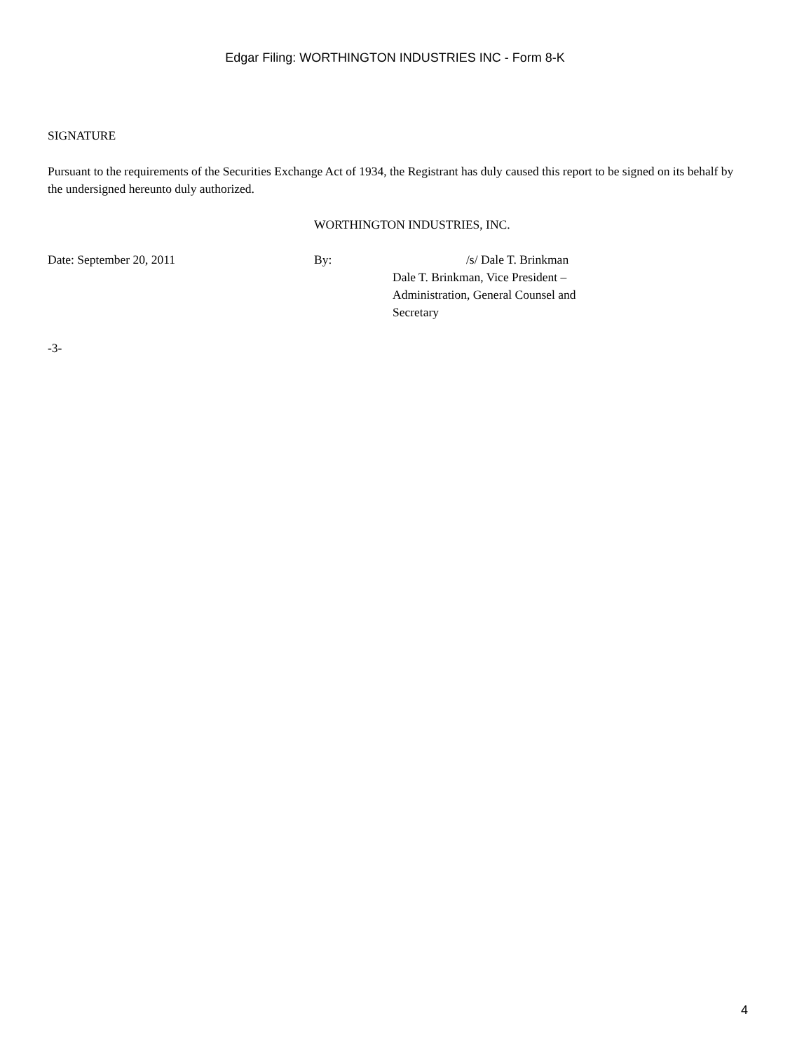Edgar Filing: WORTHINGTON INDUSTRIES INC - Form 8-K
SIGNATURE
Pursuant to the requirements of the Securities Exchange Act of 1934, the Registrant has duly caused this report to be signed on its behalf by the undersigned hereunto duly authorized.
WORTHINGTON INDUSTRIES, INC.
| Date: September 20, 2011 | By: | /s/ Dale T. Brinkman Dale T. Brinkman, Vice President – Administration, General Counsel and Secretary |
-3-
4